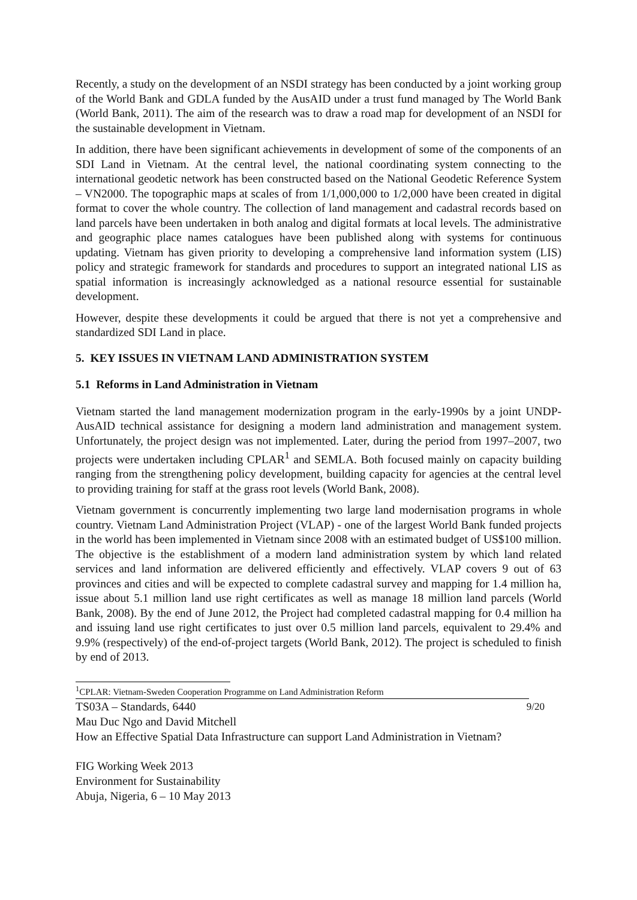Recently, a study on the development of an NSDI strategy has been conducted by a joint working group of the World Bank and GDLA funded by the AusAID under a trust fund managed by The World Bank (World Bank, 2011). The aim of the research was to draw a road map for development of an NSDI for the sustainable development in Vietnam.
In addition, there have been significant achievements in development of some of the components of an SDI Land in Vietnam. At the central level, the national coordinating system connecting to the international geodetic network has been constructed based on the National Geodetic Reference System – VN2000. The topographic maps at scales of from 1/1,000,000 to 1/2,000 have been created in digital format to cover the whole country. The collection of land management and cadastral records based on land parcels have been undertaken in both analog and digital formats at local levels. The administrative and geographic place names catalogues have been published along with systems for continuous updating. Vietnam has given priority to developing a comprehensive land information system (LIS) policy and strategic framework for standards and procedures to support an integrated national LIS as spatial information is increasingly acknowledged as a national resource essential for sustainable development.
However, despite these developments it could be argued that there is not yet a comprehensive and standardized SDI Land in place.
5. KEY ISSUES IN VIETNAM LAND ADMINISTRATION SYSTEM
5.1 Reforms in Land Administration in Vietnam
Vietnam started the land management modernization program in the early-1990s by a joint UNDP-AusAID technical assistance for designing a modern land administration and management system. Unfortunately, the project design was not implemented. Later, during the period from 1997–2007, two projects were undertaken including CPLAR<sup>1</sup> and SEMLA. Both focused mainly on capacity building ranging from the strengthening policy development, building capacity for agencies at the central level to providing training for staff at the grass root levels (World Bank, 2008).
Vietnam government is concurrently implementing two large land modernisation programs in whole country. Vietnam Land Administration Project (VLAP) - one of the largest World Bank funded projects in the world has been implemented in Vietnam since 2008 with an estimated budget of US$100 million. The objective is the establishment of a modern land administration system by which land related services and land information are delivered efficiently and effectively. VLAP covers 9 out of 63 provinces and cities and will be expected to complete cadastral survey and mapping for 1.4 million ha, issue about 5.1 million land use right certificates as well as manage 18 million land parcels (World Bank, 2008). By the end of June 2012, the Project had completed cadastral mapping for 0.4 million ha and issuing land use right certificates to just over 0.5 million land parcels, equivalent to 29.4% and 9.9% (respectively) of the end-of-project targets (World Bank, 2012). The project is scheduled to finish by end of 2013.
<sup>1</sup> CPLAR: Vietnam-Sweden Cooperation Programme on Land Administration Reform
9/20 TS03A – Standards, 6440
Mau Duc Ngo and David Mitchell
How an Effective Spatial Data Infrastructure can support Land Administration in Vietnam?
FIG Working Week 2013
Environment for Sustainability
Abuja, Nigeria, 6 – 10 May 2013